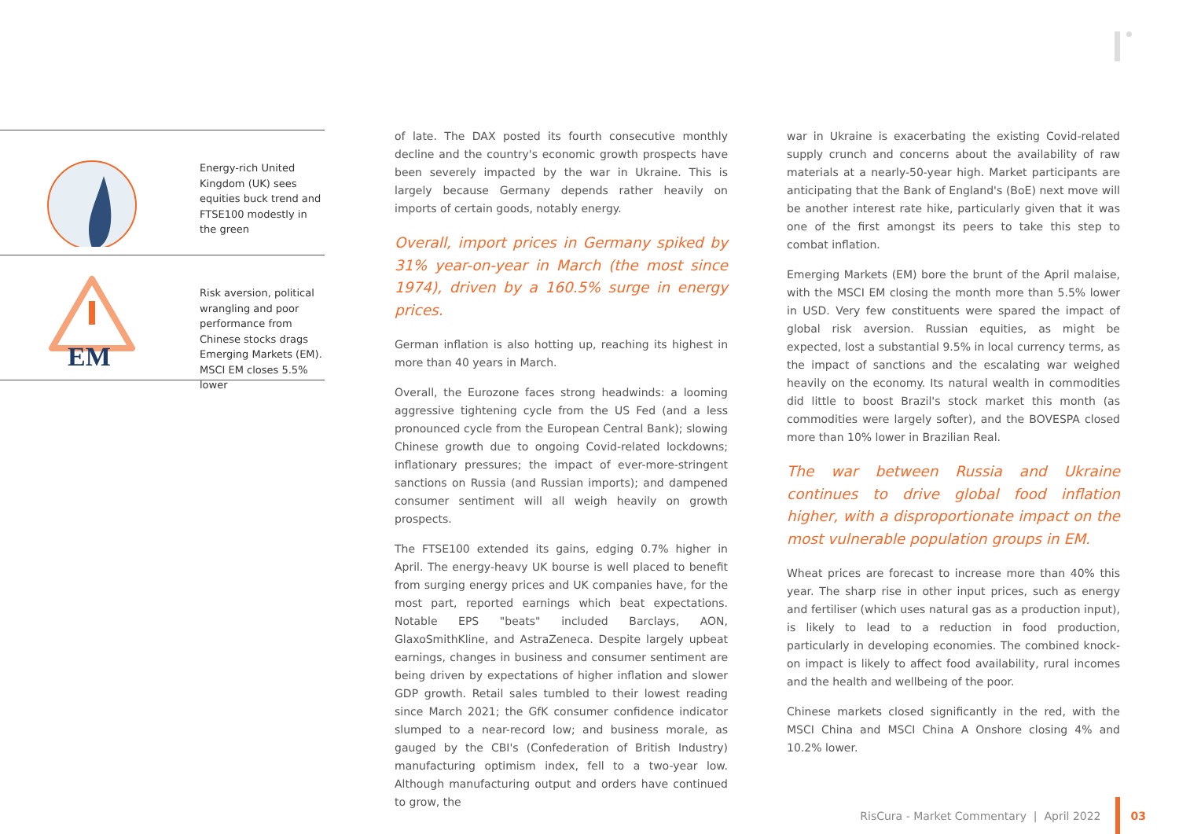Energy-rich United Kingdom (UK) sees equities buck trend and FTSE100 modestly in the green
EM
Risk aversion, political wrangling and poor performance from Chinese stocks drags Emerging Markets (EM). MSCI EM closes 5.5% lower
of late. The DAX posted its fourth consecutive monthly decline and the country's economic growth prospects have been severely impacted by the war in Ukraine. This is largely because Germany depends rather heavily on imports of certain goods, notably energy.
Overall, import prices in Germany spiked by 31% year-on-year in March (the most since 1974), driven by a 160.5% surge in energy prices.
German inflation is also hotting up, reaching its highest in more than 40 years in March.
Overall, the Eurozone faces strong headwinds: a looming aggressive tightening cycle from the US Fed (and a less pronounced cycle from the European Central Bank); slowing Chinese growth due to ongoing Covid-related lockdowns; inflationary pressures; the impact of ever-more-stringent sanctions on Russia (and Russian imports); and dampened consumer sentiment will all weigh heavily on growth prospects.
The FTSE100 extended its gains, edging 0.7% higher in April. The energy-heavy UK bourse is well placed to benefit from surging energy prices and UK companies have, for the most part, reported earnings which beat expectations. Notable EPS "beats" included Barclays, AON, GlaxoSmithKline, and AstraZeneca. Despite largely upbeat earnings, changes in business and consumer sentiment are being driven by expectations of higher inflation and slower GDP growth. Retail sales tumbled to their lowest reading since March 2021; the GfK consumer confidence indicator slumped to a near-record low; and business morale, as gauged by the CBI's (Confederation of British Industry) manufacturing optimism index, fell to a two-year low. Although manufacturing output and orders have continued to grow, the
war in Ukraine is exacerbating the existing Covid-related supply crunch and concerns about the availability of raw materials at a nearly-50-year high. Market participants are anticipating that the Bank of England's (BoE) next move will be another interest rate hike, particularly given that it was one of the first amongst its peers to take this step to combat inflation.
Emerging Markets (EM) bore the brunt of the April malaise, with the MSCI EM closing the month more than 5.5% lower in USD. Very few constituents were spared the impact of global risk aversion. Russian equities, as might be expected, lost a substantial 9.5% in local currency terms, as the impact of sanctions and the escalating war weighed heavily on the economy. Its natural wealth in commodities did little to boost Brazil's stock market this month (as commodities were largely softer), and the BOVESPA closed more than 10% lower in Brazilian Real.
The war between Russia and Ukraine continues to drive global food inflation higher, with a disproportionate impact on the most vulnerable population groups in EM.
Wheat prices are forecast to increase more than 40% this year. The sharp rise in other input prices, such as energy and fertiliser (which uses natural gas as a production input), is likely to lead to a reduction in food production, particularly in developing economies. The combined knock-on impact is likely to affect food availability, rural incomes and the health and wellbeing of the poor.
Chinese markets closed significantly in the red, with the MSCI China and MSCI China A Onshore closing 4% and 10.2% lower.
RisCura - Market Commentary | April 2022 03